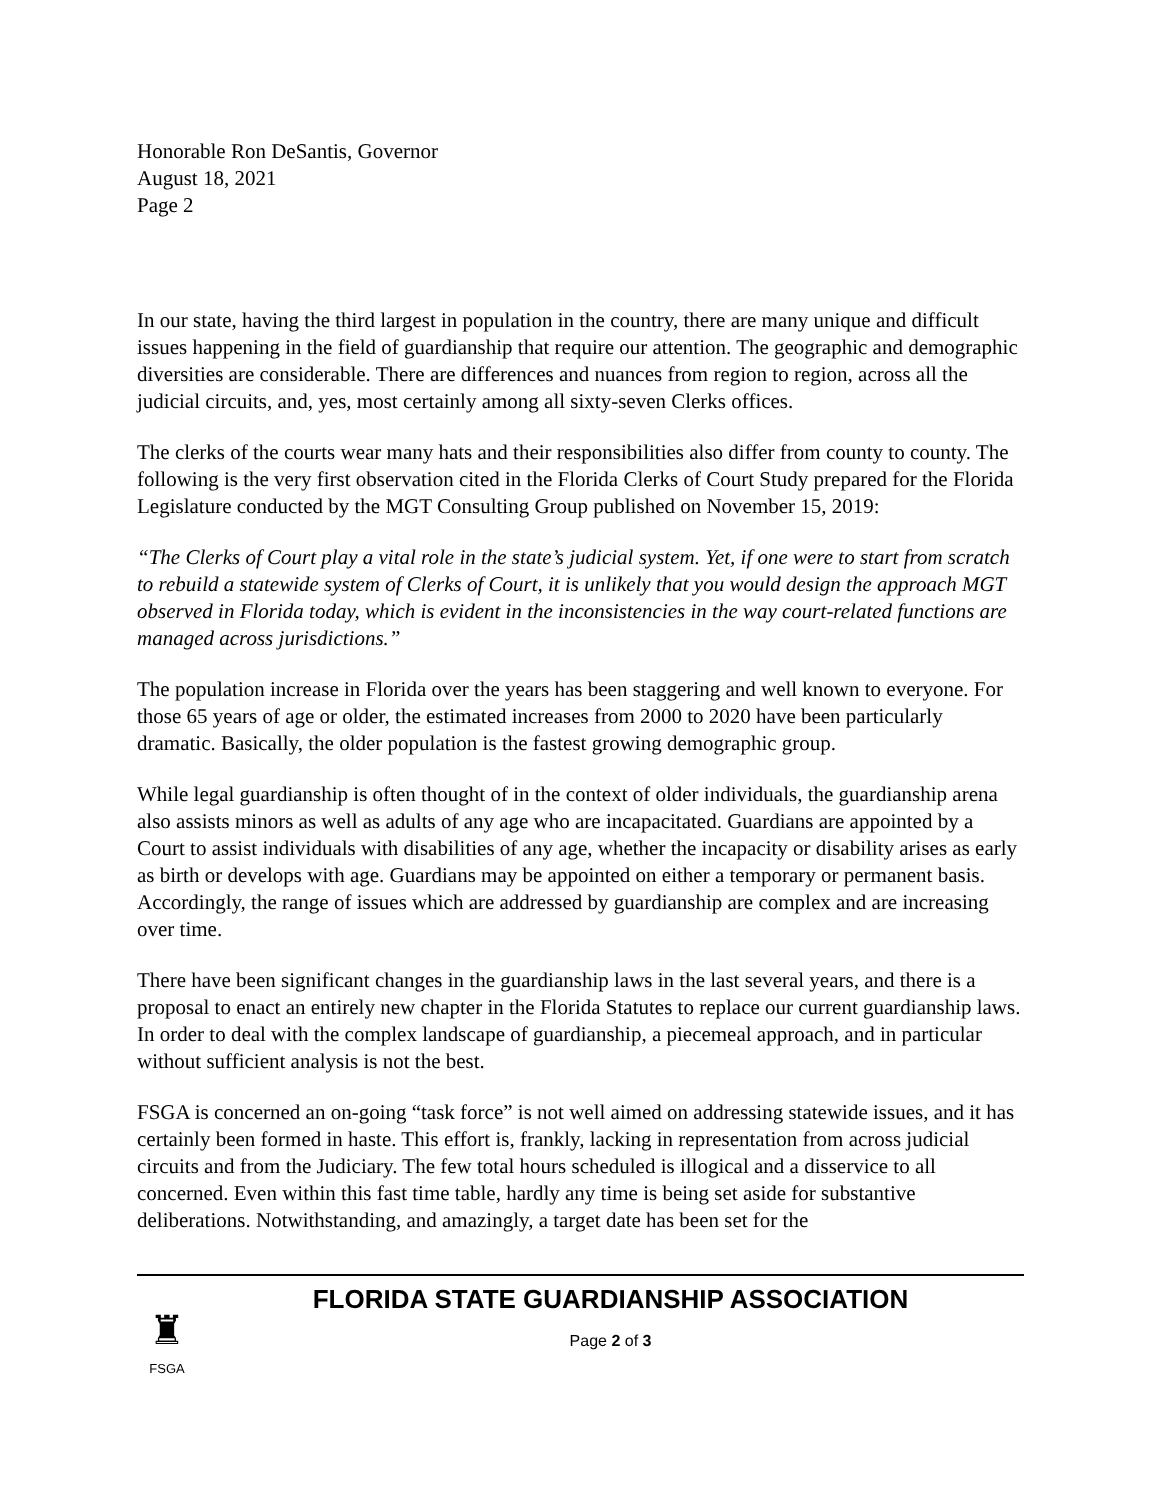Honorable Ron DeSantis, Governor
August 18, 2021
Page 2
In our state, having the third largest in population in the country, there are many unique and difficult issues happening in the field of guardianship that require our attention. The geographic and demographic diversities are considerable. There are differences and nuances from region to region, across all the judicial circuits, and, yes, most certainly among all sixty-seven Clerks offices.
The clerks of the courts wear many hats and their responsibilities also differ from county to county. The following is the very first observation cited in the Florida Clerks of Court Study prepared for the Florida Legislature conducted by the MGT Consulting Group published on November 15, 2019:
“The Clerks of Court play a vital role in the state’s judicial system. Yet, if one were to start from scratch to rebuild a statewide system of Clerks of Court, it is unlikely that you would design the approach MGT observed in Florida today, which is evident in the inconsistencies in the way court-related functions are managed across jurisdictions.”
The population increase in Florida over the years has been staggering and well known to everyone. For those 65 years of age or older, the estimated increases from 2000 to 2020 have been particularly dramatic. Basically, the older population is the fastest growing demographic group.
While legal guardianship is often thought of in the context of older individuals, the guardianship arena also assists minors as well as adults of any age who are incapacitated. Guardians are appointed by a Court to assist individuals with disabilities of any age, whether the incapacity or disability arises as early as birth or develops with age. Guardians may be appointed on either a temporary or permanent basis. Accordingly, the range of issues which are addressed by guardianship are complex and are increasing over time.
There have been significant changes in the guardianship laws in the last several years, and there is a proposal to enact an entirely new chapter in the Florida Statutes to replace our current guardianship laws. In order to deal with the complex landscape of guardianship, a piecemeal approach, and in particular without sufficient analysis is not the best.
FSGA is concerned an on-going “task force” is not well aimed on addressing statewide issues, and it has certainly been formed in haste. This effort is, frankly, lacking in representation from across judicial circuits and from the Judiciary. The few total hours scheduled is illogical and a disservice to all concerned. Even within this fast time table, hardly any time is being set aside for substantive deliberations. Notwithstanding, and amazingly, a target date has been set for the
♜
FSGA
FLORIDA STATE GUARDIANSHIP ASSOCIATION
Page 2 of 3